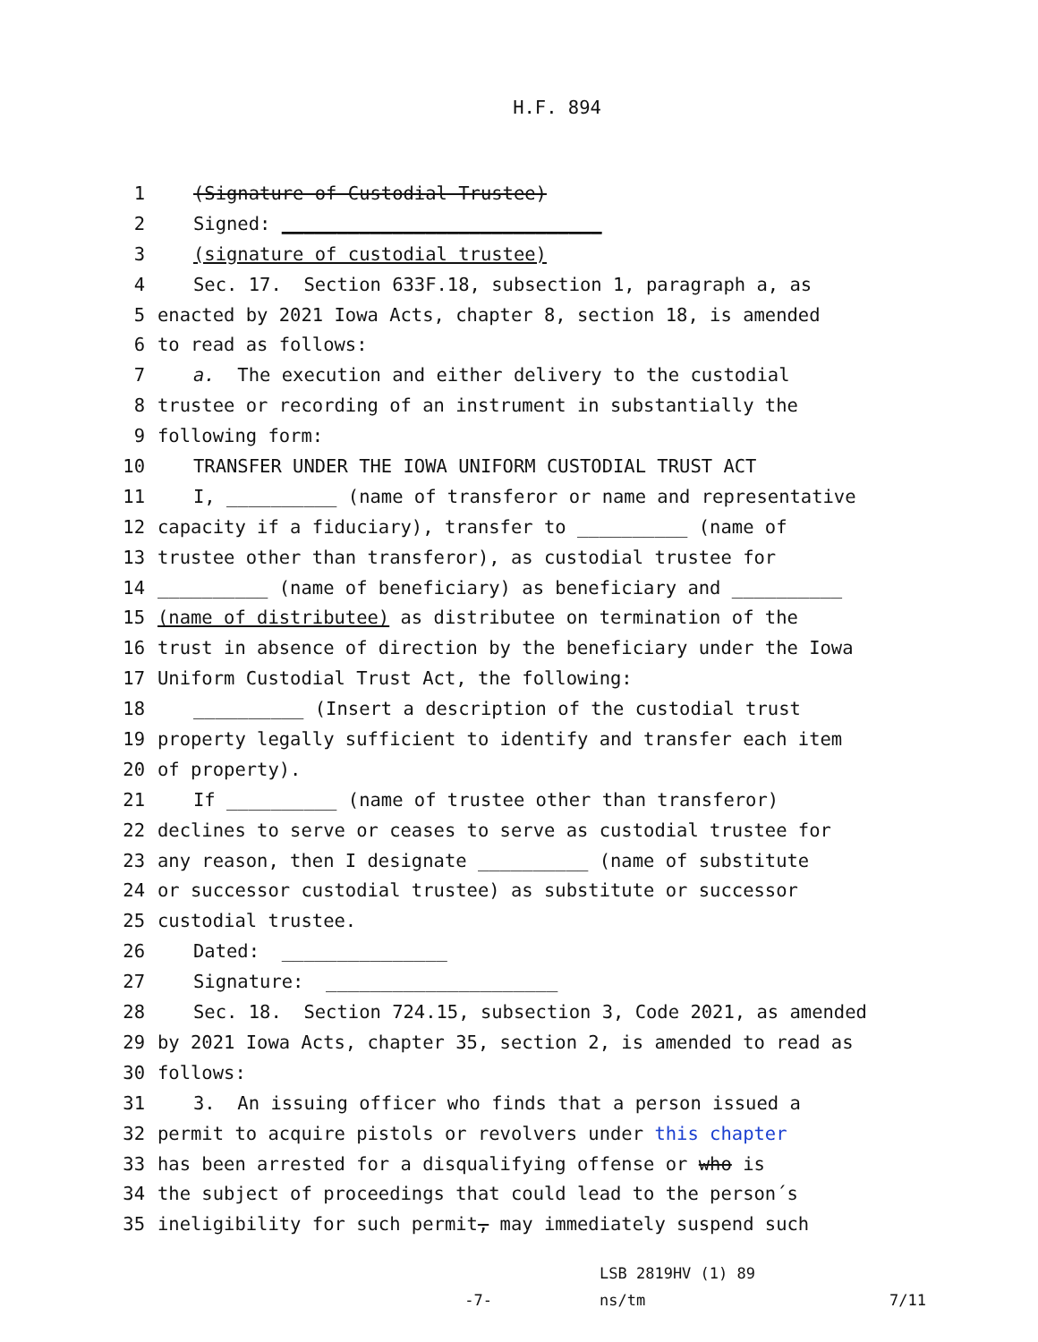H.F. 894
1 (Signature of Custodial Trustee)
2 Signed: _____________________________
3 (signature of custodial trustee)
4 Sec. 17. Section 633F.18, subsection 1, paragraph a, as
5 enacted by 2021 Iowa Acts, chapter 8, section 18, is amended
6 to read as follows:
7 a. The execution and either delivery to the custodial
8 trustee or recording of an instrument in substantially the
9 following form:
10 TRANSFER UNDER THE IOWA UNIFORM CUSTODIAL TRUST ACT
11 I, __________ (name of transferor or name and representative
12 capacity if a fiduciary), transfer to __________ (name of
13 trustee other than transferor), as custodial trustee for
14 __________ (name of beneficiary) as beneficiary and __________
15 (name of distributee) as distributee on termination of the
16 trust in absence of direction by the beneficiary under the Iowa
17 Uniform Custodial Trust Act, the following:
18 __________ (Insert a description of the custodial trust
19 property legally sufficient to identify and transfer each item
20 of property).
21 If __________ (name of trustee other than transferor)
22 declines to serve or ceases to serve as custodial trustee for
23 any reason, then I designate __________ (name of substitute
24 or successor custodial trustee) as substitute or successor
25 custodial trustee.
26 Dated: _______________
27 Signature: _____________________
28 Sec. 18. Section 724.15, subsection 3, Code 2021, as amended
29 by 2021 Iowa Acts, chapter 35, section 2, is amended to read as
30 follows:
31 3. An issuing officer who finds that a person issued a
32 permit to acquire pistols or revolvers under this chapter
33 has been arrested for a disqualifying offense or who is
34 the subject of proceedings that could lead to the person´s
35 ineligibility for such permit, may immediately suspend such
-7- LSB 2819HV (1) 89
ns/tm 7/11